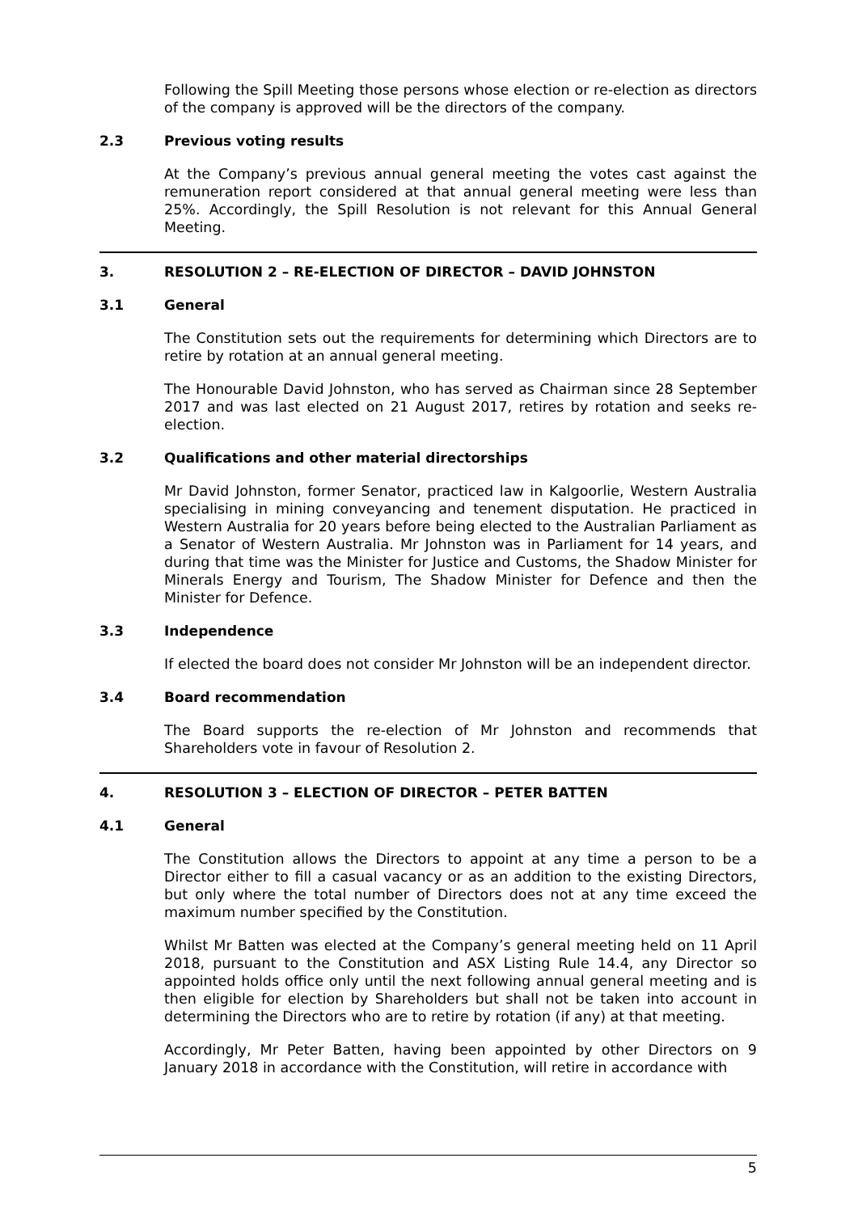Following the Spill Meeting those persons whose election or re-election as directors of the company is approved will be the directors of the company.
2.3 Previous voting results
At the Company’s previous annual general meeting the votes cast against the remuneration report considered at that annual general meeting were less than 25%. Accordingly, the Spill Resolution is not relevant for this Annual General Meeting.
3. RESOLUTION 2 – RE-ELECTION OF DIRECTOR – DAVID JOHNSTON
3.1 General
The Constitution sets out the requirements for determining which Directors are to retire by rotation at an annual general meeting.
The Honourable David Johnston, who has served as Chairman since 28 September 2017 and was last elected on 21 August 2017, retires by rotation and seeks re-election.
3.2 Qualifications and other material directorships
Mr David Johnston, former Senator, practiced law in Kalgoorlie, Western Australia specialising in mining conveyancing and tenement disputation. He practiced in Western Australia for 20 years before being elected to the Australian Parliament as a Senator of Western Australia. Mr Johnston was in Parliament for 14 years, and during that time was the Minister for Justice and Customs, the Shadow Minister for Minerals Energy and Tourism, The Shadow Minister for Defence and then the Minister for Defence.
3.3 Independence
If elected the board does not consider Mr Johnston will be an independent director.
3.4 Board recommendation
The Board supports the re-election of Mr Johnston and recommends that Shareholders vote in favour of Resolution 2.
4. RESOLUTION 3 – ELECTION OF DIRECTOR – PETER BATTEN
4.1 General
The Constitution allows the Directors to appoint at any time a person to be a Director either to fill a casual vacancy or as an addition to the existing Directors, but only where the total number of Directors does not at any time exceed the maximum number specified by the Constitution.
Whilst Mr Batten was elected at the Company’s general meeting held on 11 April 2018, pursuant to the Constitution and ASX Listing Rule 14.4, any Director so appointed holds office only until the next following annual general meeting and is then eligible for election by Shareholders but shall not be taken into account in determining the Directors who are to retire by rotation (if any) at that meeting.
Accordingly, Mr Peter Batten, having been appointed by other Directors on 9 January 2018 in accordance with the Constitution, will retire in accordance with
5